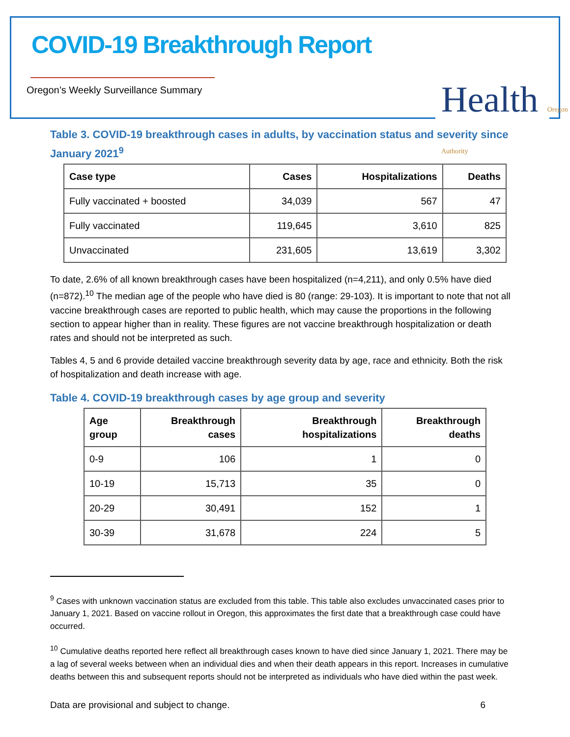COVID-19 Breakthrough Report
Oregon’s Weekly Surveillance Summary
Health Oregon Authority
Table 3. COVID-19 breakthrough cases in adults, by vaccination status and severity since January 2021<sup>9</sup>
| Case type | Cases | Hospitalizations | Deaths |
| --- | --- | --- | --- |
| Fully vaccinated + boosted | 34,039 | 567 | 47 |
| Fully vaccinated | 119,645 | 3,610 | 825 |
| Unvaccinated | 231,605 | 13,619 | 3,302 |
To date, 2.6% of all known breakthrough cases have been hospitalized (n=4,211), and only 0.5% have died (n=872).<sup>10</sup> The median age of the people who have died is 80 (range: 29-103). It is important to note that not all vaccine breakthrough cases are reported to public health, which may cause the proportions in the following section to appear higher than in reality. These figures are not vaccine breakthrough hospitalization or death rates and should not be interpreted as such.
Tables 4, 5 and 6 provide detailed vaccine breakthrough severity data by age, race and ethnicity. Both the risk of hospitalization and death increase with age.
Table 4. COVID-19 breakthrough cases by age group and severity
| Age group | Breakthrough cases | Breakthrough hospitalizations | Breakthrough deaths |
| --- | --- | --- | --- |
| 0-9 | 106 | 1 | 0 |
| 10-19 | 15,713 | 35 | 0 |
| 20-29 | 30,491 | 152 | 1 |
| 30-39 | 31,678 | 224 | 5 |
<sup>9</sup> Cases with unknown vaccination status are excluded from this table. This table also excludes unvaccinated cases prior to January 1, 2021. Based on vaccine rollout in Oregon, this approximates the first date that a breakthrough case could have occurred.
<sup>10</sup> Cumulative deaths reported here reflect all breakthrough cases known to have died since January 1, 2021. There may be a lag of several weeks between when an individual dies and when their death appears in this report. Increases in cumulative deaths between this and subsequent reports should not be interpreted as individuals who have died within the past week.
Data are provisional and subject to change. 6